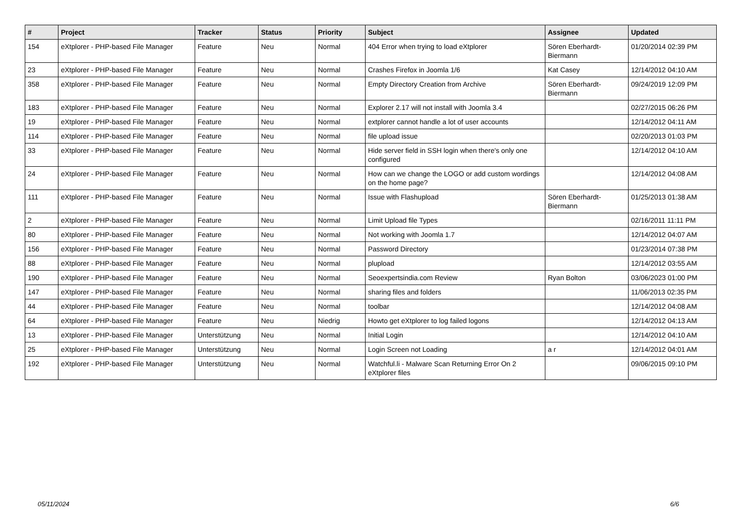| # | Project | Tracker | Status | Priority | Subject | Assignee | Updated |
| --- | --- | --- | --- | --- | --- | --- | --- |
| 154 | eXtplorer - PHP-based File Manager | Feature | Neu | Normal | 404 Error when trying to load eXtplorer | Sören Eberhardt-Biermann | 01/20/2014 02:39 PM |
| 23 | eXtplorer - PHP-based File Manager | Feature | Neu | Normal | Crashes Firefox in Joomla 1/6 | Kat Casey | 12/14/2012 04:10 AM |
| 358 | eXtplorer - PHP-based File Manager | Feature | Neu | Normal | Empty Directory Creation from Archive | Sören Eberhardt-Biermann | 09/24/2019 12:09 PM |
| 183 | eXtplorer - PHP-based File Manager | Feature | Neu | Normal | Explorer 2.17 will not install with Joomla 3.4 | | 02/27/2015 06:26 PM |
| 19 | eXtplorer - PHP-based File Manager | Feature | Neu | Normal | extplorer cannot handle a lot of user accounts | | 12/14/2012 04:11 AM |
| 114 | eXtplorer - PHP-based File Manager | Feature | Neu | Normal | file upload issue | | 02/20/2013 01:03 PM |
| 33 | eXtplorer - PHP-based File Manager | Feature | Neu | Normal | Hide server field in SSH login when there's only one configured | | 12/14/2012 04:10 AM |
| 24 | eXtplorer - PHP-based File Manager | Feature | Neu | Normal | How can we change the LOGO or add custom wordings on the home page? | | 12/14/2012 04:08 AM |
| 111 | eXtplorer - PHP-based File Manager | Feature | Neu | Normal | Issue with Flashupload | Sören Eberhardt-Biermann | 01/25/2013 01:38 AM |
| 2 | eXtplorer - PHP-based File Manager | Feature | Neu | Normal | Limit Upload file Types | | 02/16/2011 11:11 PM |
| 80 | eXtplorer - PHP-based File Manager | Feature | Neu | Normal | Not working with Joomla 1.7 | | 12/14/2012 04:07 AM |
| 156 | eXtplorer - PHP-based File Manager | Feature | Neu | Normal | Password Directory | | 01/23/2014 07:38 PM |
| 88 | eXtplorer - PHP-based File Manager | Feature | Neu | Normal | plupload | | 12/14/2012 03:55 AM |
| 190 | eXtplorer - PHP-based File Manager | Feature | Neu | Normal | Seoexpertsindia.com Review | Ryan Bolton | 03/06/2023 01:00 PM |
| 147 | eXtplorer - PHP-based File Manager | Feature | Neu | Normal | sharing files and folders | | 11/06/2013 02:35 PM |
| 44 | eXtplorer - PHP-based File Manager | Feature | Neu | Normal | toolbar | | 12/14/2012 04:08 AM |
| 64 | eXtplorer - PHP-based File Manager | Feature | Neu | Niedrig | Howto get eXtplorer to log failed logons | | 12/14/2012 04:13 AM |
| 13 | eXtplorer - PHP-based File Manager | Unterstützung | Neu | Normal | Initial Login | | 12/14/2012 04:10 AM |
| 25 | eXtplorer - PHP-based File Manager | Unterstützung | Neu | Normal | Login Screen not Loading | a r | 12/14/2012 04:01 AM |
| 192 | eXtplorer - PHP-based File Manager | Unterstützung | Neu | Normal | Watchful.li - Malware Scan Returning Error On 2 eXtplorer files | | 09/06/2015 09:10 PM |
05/11/2024 6/6